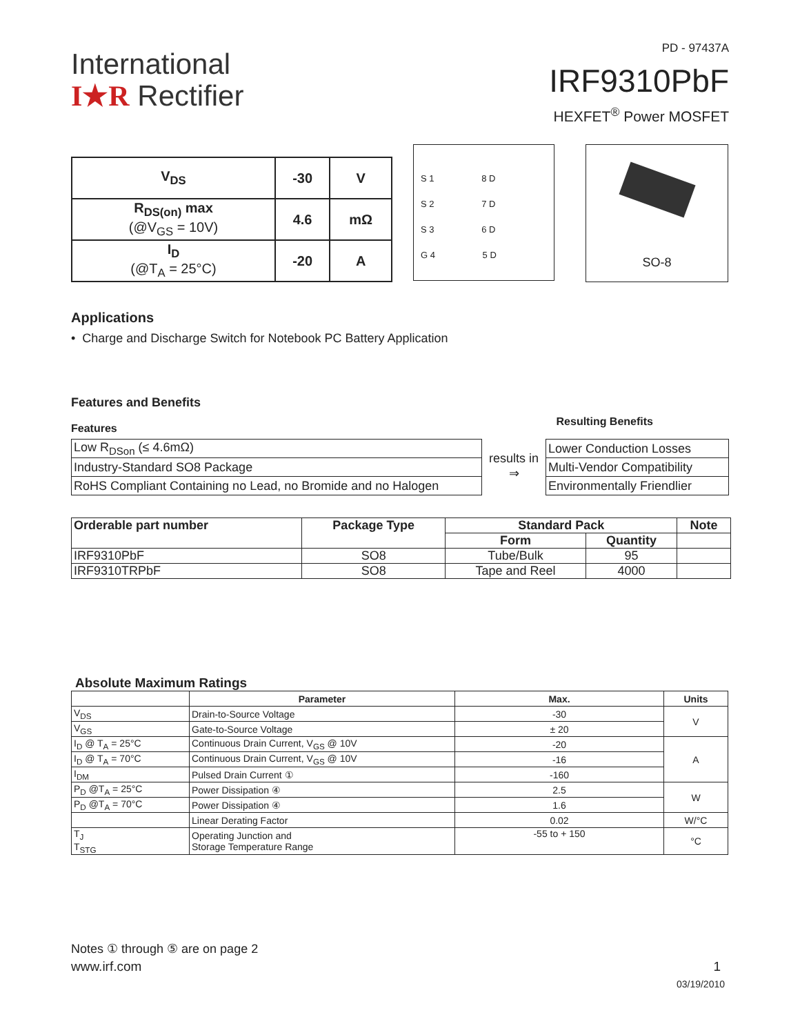International
I★R Rectifier
PD - 97437A
IRF9310PbF
HEXFET<sup>®</sup> Power MOSFET
| V<sub>DS</sub> | -30 | V |
| R<sub>DS(on)</sub> max (@V<sub>GS</sub> = 10V) | 4.6 | mΩ |
| I<sub>D</sub> (@T<sub>A</sub> = 25°C) | -20 | A |
S 1 8 D
S 2 7 D
S 3 6 D
G 4 5 D
SO-8
Applications
• Charge and Discharge Switch for Notebook PC Battery Application
Features and Benefits
Features Resulting Benefits
| Low R<sub>DSon</sub> (≤ 4.6mΩ) |
| Industry-Standard SO8 Package |
| RoHS Compliant Containing no Lead, no Bromide and no Halogen |
results in
⇒
| Lower Conduction Losses |
| Multi-Vendor Compatibility |
| Environmentally Friendlier |
| Orderable part number | Package Type | Standard Pack | | Note |
| --- | --- | --- | --- | --- |
| | | Form | Quantity | |
| IRF9310PbF | SO8 | Tube/Bulk | 95 | |
| IRF9310TRPbF | SO8 | Tape and Reel | 4000 | |
Absolute Maximum Ratings
| | Parameter | Max. | Units |
| --- | --- | --- | --- |
| V<sub>DS</sub> | Drain-to-Source Voltage | -30 | V |
| V<sub>GS</sub> | Gate-to-Source Voltage | ± 20 | |
| I<sub>D</sub> @ T<sub>A</sub> = 25°C | Continuous Drain Current, V<sub>GS</sub> @ 10V | -20 | A |
| I<sub>D</sub> @ T<sub>A</sub> = 70°C | Continuous Drain Current, V<sub>GS</sub> @ 10V | -16 | |
| I<sub>DM</sub> | Pulsed Drain Current ① | -160 | |
| P<sub>D</sub> @T<sub>A</sub> = 25°C | Power Dissipation ④ | 2.5 | W |
| P<sub>D</sub> @T<sub>A</sub> = 70°C | Power Dissipation ④ | 1.6 | |
| | Linear Derating Factor | 0.02 | W/°C |
| T<sub>J</sub> T<sub>STG</sub> | Operating Junction and Storage Temperature Range | -55 to + 150 | °C |
Notes ① through ⑤ are on page 2
www.irf.com 1
03/19/2010